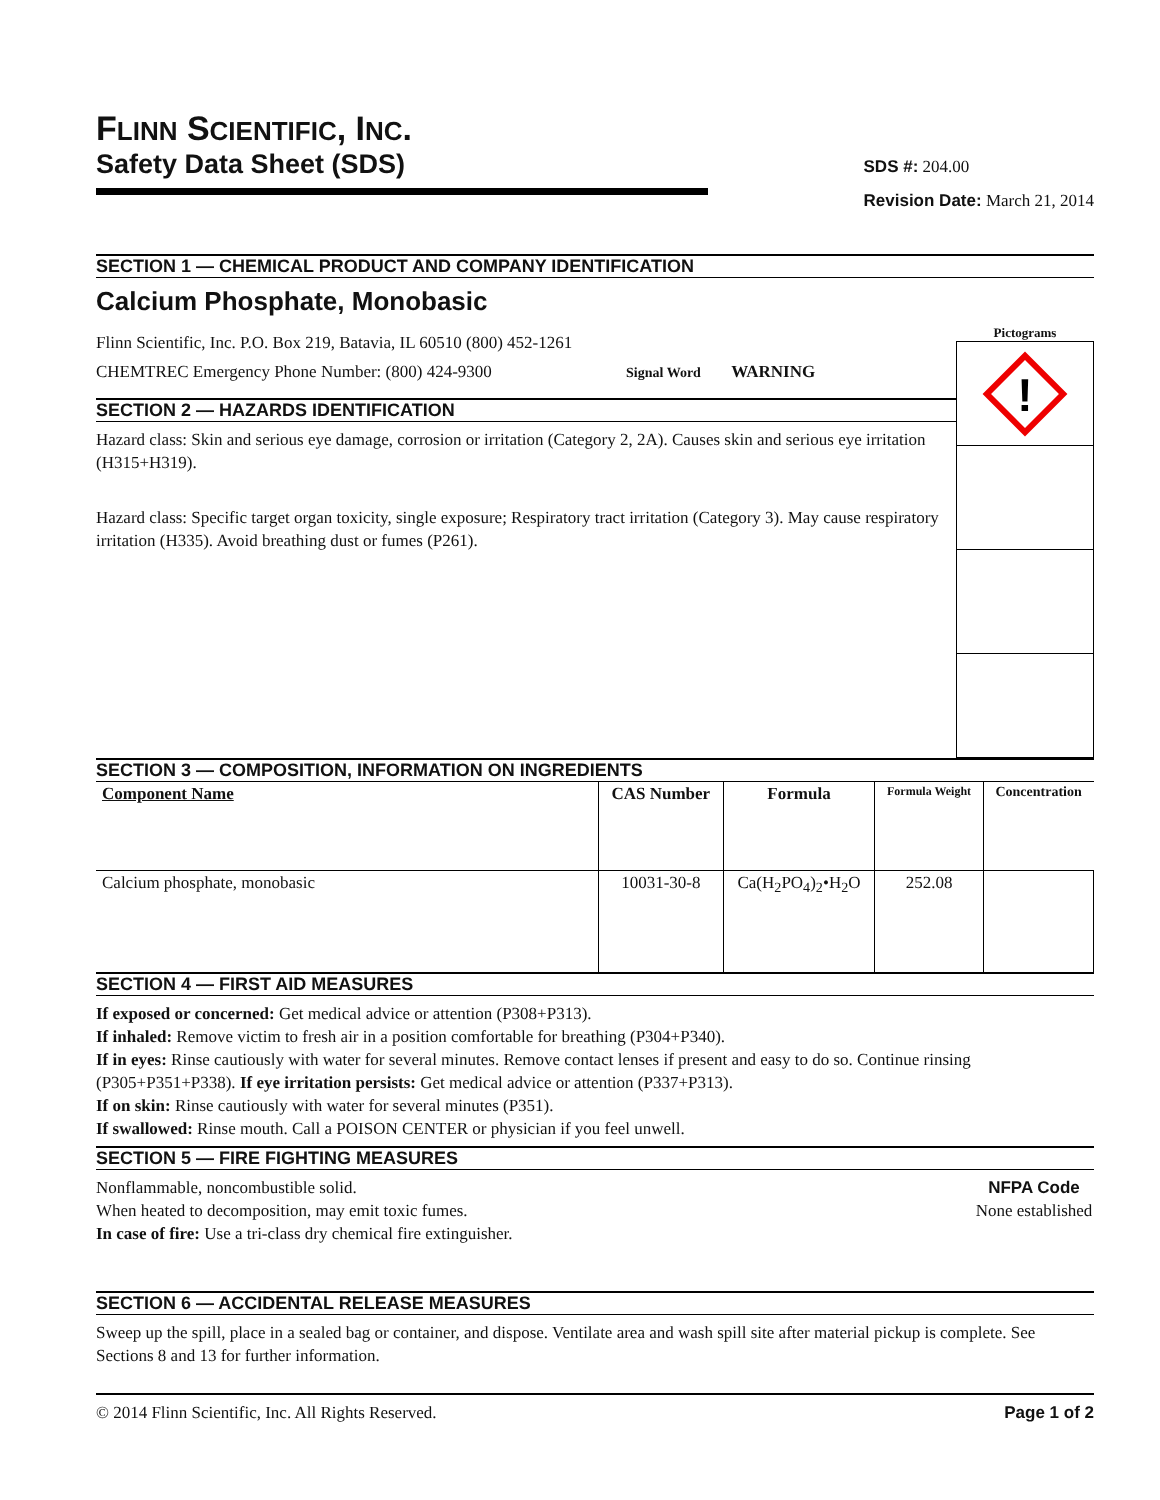FLINN SCIENTIFIC, INC.
Safety Data Sheet (SDS)
SDS #: 204.00
Revision Date: March 21, 2014
SECTION 1 — CHEMICAL PRODUCT AND COMPANY IDENTIFICATION
Calcium Phosphate, Monobasic
Flinn Scientific, Inc. P.O. Box 219, Batavia, IL 60510 (800) 452-1261
CHEMTREC Emergency Phone Number: (800) 424-9300 Signal Word WARNING
SECTION 2 — HAZARDS IDENTIFICATION
Hazard class: Skin and serious eye damage, corrosion or irritation (Category 2, 2A). Causes skin and serious eye irritation (H315+H319).
Hazard class: Specific target organ toxicity, single exposure; Respiratory tract irritation (Category 3). May cause respiratory irritation (H335). Avoid breathing dust or fumes (P261).
Pictograms
!
SECTION 3 — COMPOSITION, INFORMATION ON INGREDIENTS
| Component Name | CAS Number | Formula | Formula Weight | Concentration |
| --- | --- | --- | --- | --- |
| Calcium phosphate, monobasic | 10031-30-8 | Ca(H<sub>2</sub>PO<sub>4</sub>)<sub>2</sub>•H<sub>2</sub>O | 252.08 | |
SECTION 4 — FIRST AID MEASURES
If exposed or concerned: Get medical advice or attention (P308+P313).
If inhaled: Remove victim to fresh air in a position comfortable for breathing (P304+P340).
If in eyes: Rinse cautiously with water for several minutes. Remove contact lenses if present and easy to do so. Continue rinsing (P305+P351+P338). If eye irritation persists: Get medical advice or attention (P337+P313).
If on skin: Rinse cautiously with water for several minutes (P351).
If swallowed: Rinse mouth. Call a POISON CENTER or physician if you feel unwell.
SECTION 5 — FIRE FIGHTING MEASURES
Nonflammable, noncombustible solid.
When heated to decomposition, may emit toxic fumes.
In case of fire: Use a tri-class dry chemical fire extinguisher.
NFPA Code
None established
SECTION 6 — ACCIDENTAL RELEASE MEASURES
Sweep up the spill, place in a sealed bag or container, and dispose. Ventilate area and wash spill site after material pickup is complete. See Sections 8 and 13 for further information.
© 2014 Flinn Scientific, Inc. All Rights Reserved. Page 1 of 2